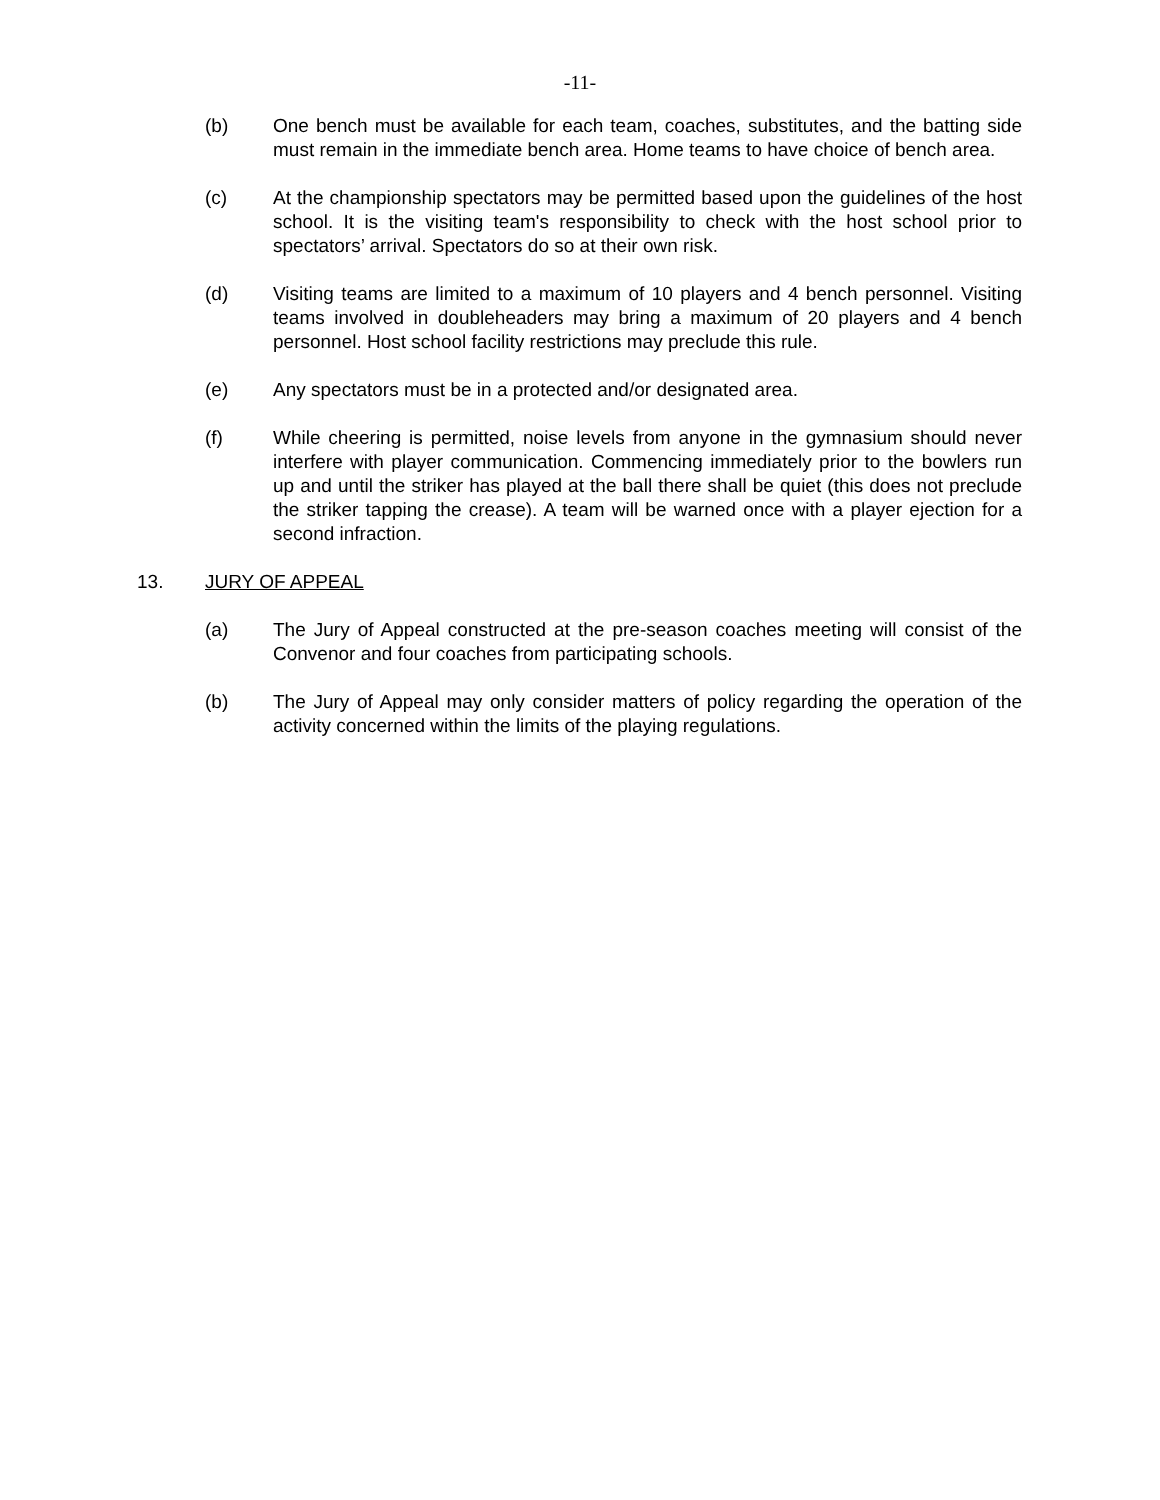-11-
(b) One bench must be available for each team, coaches, substitutes, and the batting side must remain in the immediate bench area. Home teams to have choice of bench area.
(c) At the championship spectators may be permitted based upon the guidelines of the host school. It is the visiting team's responsibility to check with the host school prior to spectators’ arrival. Spectators do so at their own risk.
(d) Visiting teams are limited to a maximum of 10 players and 4 bench personnel. Visiting teams involved in doubleheaders may bring a maximum of 20 players and 4 bench personnel. Host school facility restrictions may preclude this rule.
(e) Any spectators must be in a protected and/or designated area.
(f) While cheering is permitted, noise levels from anyone in the gymnasium should never interfere with player communication. Commencing immediately prior to the bowlers run up and until the striker has played at the ball there shall be quiet (this does not preclude the striker tapping the crease). A team will be warned once with a player ejection for a second infraction.
13. JURY OF APPEAL
(a) The Jury of Appeal constructed at the pre-season coaches meeting will consist of the Convenor and four coaches from participating schools.
(b) The Jury of Appeal may only consider matters of policy regarding the operation of the activity concerned within the limits of the playing regulations.